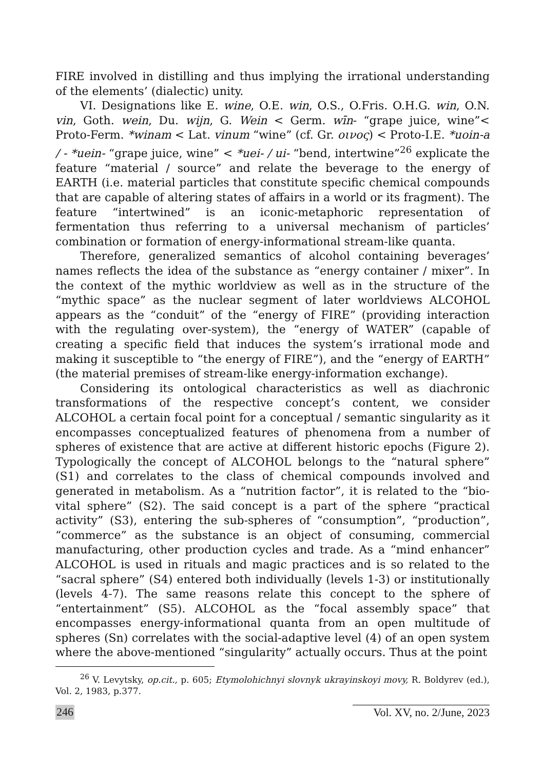FIRE involved in distilling and thus implying the irrational understanding of the elements’ (dialectic) unity.
VI. Designations like E. wine, O.E. win, O.S., O.Fris. O.H.G. win, O.N. vin, Goth. wein, Du. wijn, G. Wein < Germ. wīn- “grape juice, wine”< Proto-Ferm. *winam < Lat. vinum “wine” (cf. Gr. οινος) < Proto-I.E. *uoin-a / - *uein- “grape juice, wine” < *uei- / ui- “bend, intertwine”<sup>26</sup> explicate the feature “material / source” and relate the beverage to the energy of EARTH (i.e. material particles that constitute specific chemical compounds that are capable of altering states of affairs in a world or its fragment). The feature “intertwined” is an iconic-metaphoric representation of fermentation thus referring to a universal mechanism of particles’ combination or formation of energy-informational stream-like quanta.
Therefore, generalized semantics of alcohol containing beverages’ names reflects the idea of the substance as “energy container / mixer”. In the context of the mythic worldview as well as in the structure of the “mythic space” as the nuclear segment of later worldviews ALCOHOL appears as the “conduit” of the “energy of FIRE” (providing interaction with the regulating over-system), the “energy of WATER” (capable of creating a specific field that induces the system’s irrational mode and making it susceptible to “the energy of FIRE”), and the “energy of EARTH” (the material premises of stream-like energy-information exchange).
Considering its ontological characteristics as well as diachronic transformations of the respective concept’s content, we consider ALCOHOL a certain focal point for a conceptual / semantic singularity as it encompasses conceptualized features of phenomena from a number of spheres of existence that are active at different historic epochs (Figure 2). Typologically the concept of ALCOHOL belongs to the “natural sphere” (S1) and correlates to the class of chemical compounds involved and generated in metabolism. As a “nutrition factor”, it is related to the “bio-vital sphere” (S2). The said concept is a part of the sphere “practical activity” (S3), entering the sub-spheres of “consumption”, “production”, “commerce” as the substance is an object of consuming, commercial manufacturing, other production cycles and trade. As a “mind enhancer” ALCOHOL is used in rituals and magic practices and is so related to the “sacral sphere” (S4) entered both individually (levels 1-3) or institutionally (levels 4-7). The same reasons relate this concept to the sphere of “entertainment” (S5). ALCOHOL as the “focal assembly space” that encompasses energy-informational quanta from an open multitude of spheres (Sn) correlates with the social-adaptive level (4) of an open system where the above-mentioned “singularity” actually occurs. Thus at the point
<sup>26</sup> V. Levytsky, op.cit., p. 605; Etymolohichnyi slovnyk ukrayinskoyi movy, R. Boldyrev (ed.), Vol. 2, 1983, p.377.
246 Vol. XV, no. 2/June, 2023